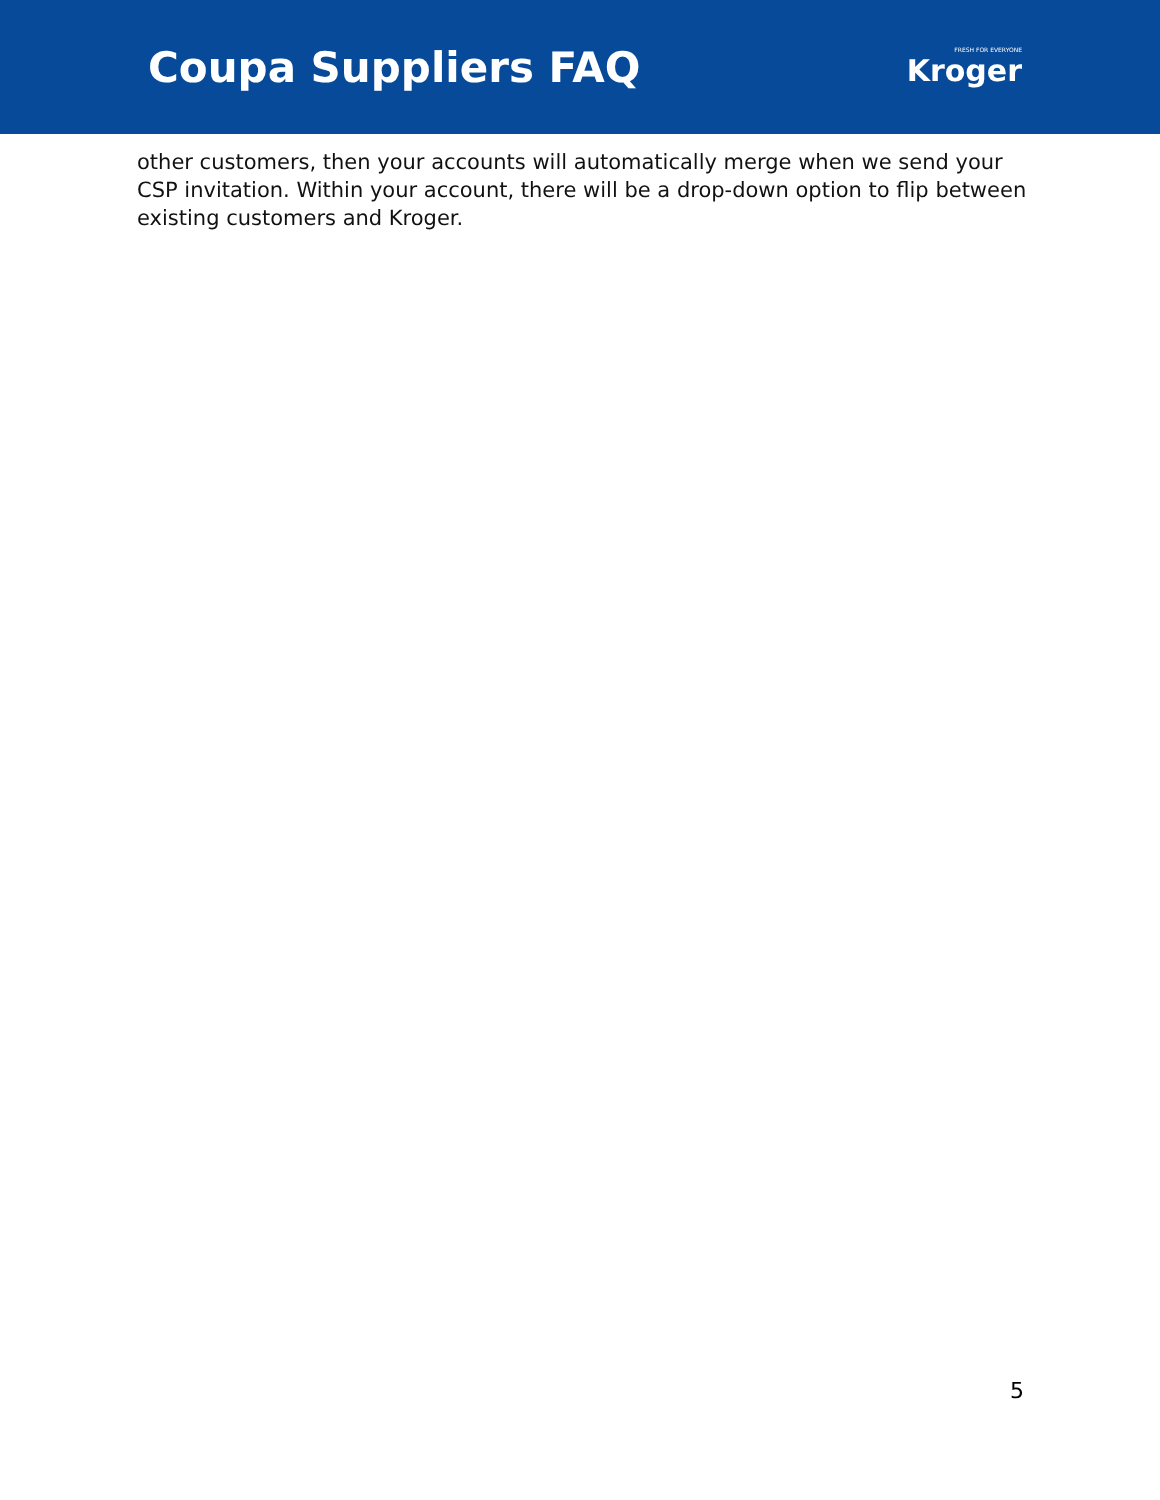Coupa Suppliers FAQ
FRESH FOR EVERYONE
Kroger
other customers, then your accounts will automatically merge when we send your CSP invitation. Within your account, there will be a drop-down option to flip between existing customers and Kroger.
5